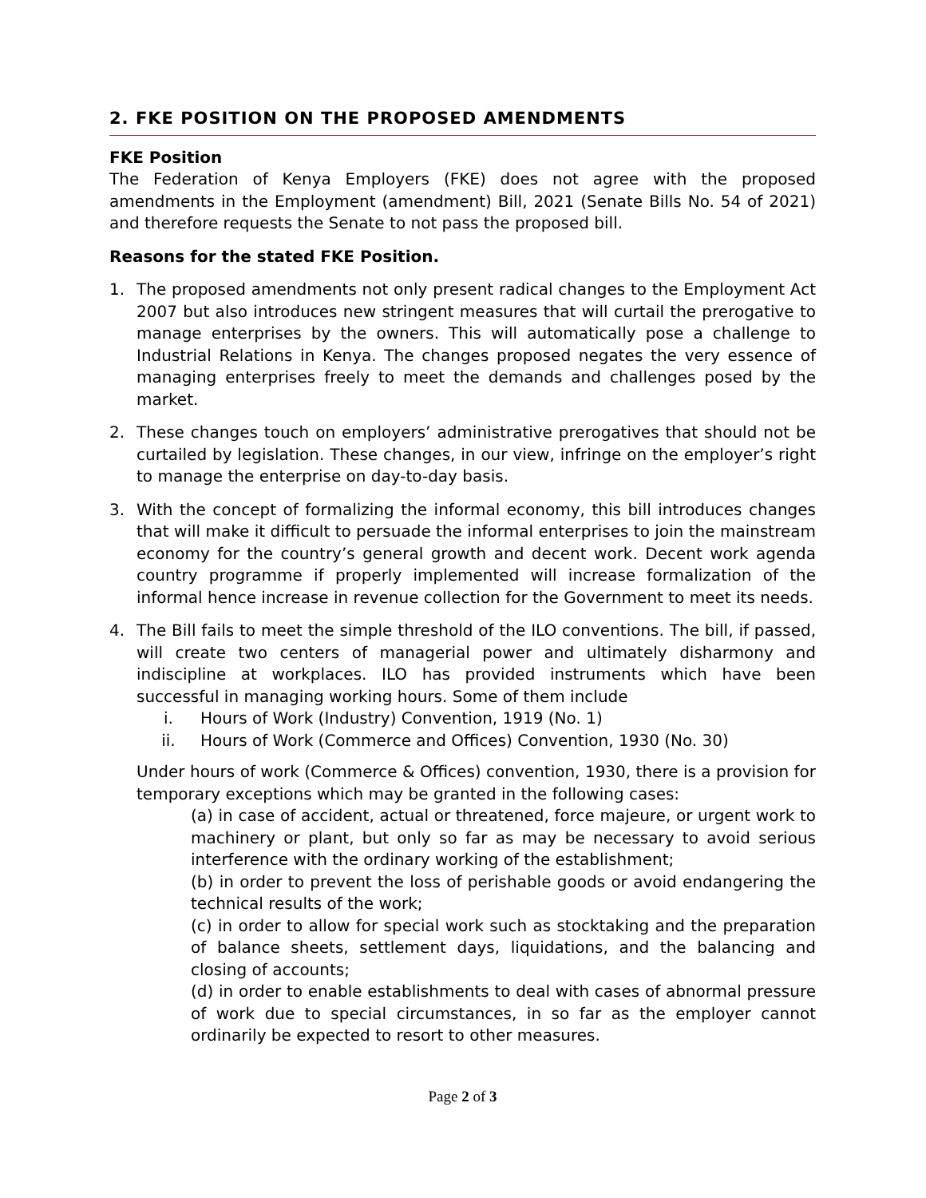2. FKE POSITION ON THE PROPOSED AMENDMENTS
FKE Position
The Federation of Kenya Employers (FKE) does not agree with the proposed amendments in the Employment (amendment) Bill, 2021 (Senate Bills No. 54 of 2021) and therefore requests the Senate to not pass the proposed bill.
Reasons for the stated FKE Position.
1. The proposed amendments not only present radical changes to the Employment Act 2007 but also introduces new stringent measures that will curtail the prerogative to manage enterprises by the owners. This will automatically pose a challenge to Industrial Relations in Kenya. The changes proposed negates the very essence of managing enterprises freely to meet the demands and challenges posed by the market.
2. These changes touch on employers’ administrative prerogatives that should not be curtailed by legislation. These changes, in our view, infringe on the employer’s right to manage the enterprise on day-to-day basis.
3. With the concept of formalizing the informal economy, this bill introduces changes that will make it difficult to persuade the informal enterprises to join the mainstream economy for the country’s general growth and decent work. Decent work agenda country programme if properly implemented will increase formalization of the informal hence increase in revenue collection for the Government to meet its needs.
4. The Bill fails to meet the simple threshold of the ILO conventions. The bill, if passed, will create two centers of managerial power and ultimately disharmony and indiscipline at workplaces. ILO has provided instruments which have been successful in managing working hours. Some of them include
i. Hours of Work (Industry) Convention, 1919 (No. 1)
ii. Hours of Work (Commerce and Offices) Convention, 1930 (No. 30)
Under hours of work (Commerce & Offices) convention, 1930, there is a provision for temporary exceptions which may be granted in the following cases:
(a) in case of accident, actual or threatened, force majeure, or urgent work to machinery or plant, but only so far as may be necessary to avoid serious interference with the ordinary working of the establishment;
(b) in order to prevent the loss of perishable goods or avoid endangering the technical results of the work;
(c) in order to allow for special work such as stocktaking and the preparation of balance sheets, settlement days, liquidations, and the balancing and closing of accounts;
(d) in order to enable establishments to deal with cases of abnormal pressure of work due to special circumstances, in so far as the employer cannot ordinarily be expected to resort to other measures.
Page 2 of 3